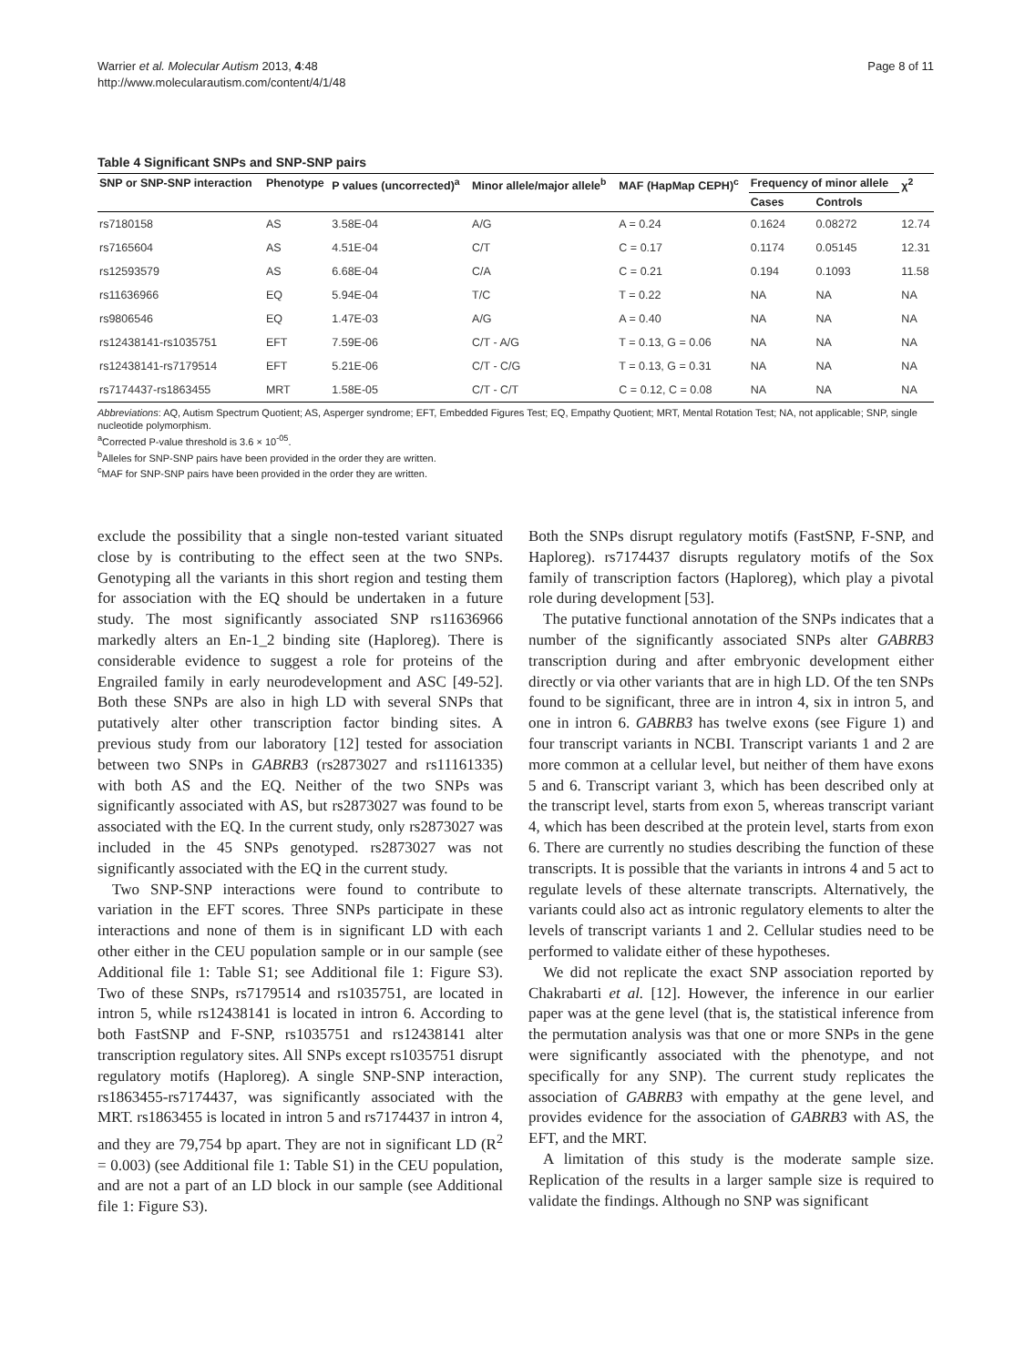Warrier et al. Molecular Autism 2013, 4:48
http://www.molecularautism.com/content/4/1/48
Page 8 of 11
Table 4 Significant SNPs and SNP-SNP pairs
| SNP or SNP-SNP interaction | Phenotype | P values (uncorrected)<sup>a</sup> | Minor allele/major allele<sup>b</sup> | MAF (HapMap CEPH)<sup>c</sup> | Frequency of minor allele | | χ<sup>2</sup> |
| --- | --- | --- | --- | --- | --- | --- | --- |
| | | | | | Cases | Controls | |
| rs7180158 | AS | 3.58E-04 | A/G | A = 0.24 | 0.1624 | 0.08272 | 12.74 |
| rs7165604 | AS | 4.51E-04 | C/T | C = 0.17 | 0.1174 | 0.05145 | 12.31 |
| rs12593579 | AS | 6.68E-04 | C/A | C = 0.21 | 0.194 | 0.1093 | 11.58 |
| rs11636966 | EQ | 5.94E-04 | T/C | T = 0.22 | NA | NA | NA |
| rs9806546 | EQ | 1.47E-03 | A/G | A = 0.40 | NA | NA | NA |
| rs12438141-rs1035751 | EFT | 7.59E-06 | C/T - A/G | T = 0.13, G = 0.06 | NA | NA | NA |
| rs12438141-rs7179514 | EFT | 5.21E-06 | C/T - C/G | T = 0.13, G = 0.31 | NA | NA | NA |
| rs7174437-rs1863455 | MRT | 1.58E-05 | C/T - C/T | C = 0.12, C = 0.08 | NA | NA | NA |
Abbreviations: AQ, Autism Spectrum Quotient; AS, Asperger syndrome; EFT, Embedded Figures Test; EQ, Empathy Quotient; MRT, Mental Rotation Test; NA, not applicable; SNP, single nucleotide polymorphism.
<sup>a</sup> Corrected P-value threshold is 3.6 × 10<sup>-05</sup>.
<sup>b</sup> Alleles for SNP-SNP pairs have been provided in the order they are written.
<sup>c</sup> MAF for SNP-SNP pairs have been provided in the order they are written.
exclude the possibility that a single non-tested variant situated close by is contributing to the effect seen at the two SNPs. Genotyping all the variants in this short region and testing them for association with the EQ should be undertaken in a future study. The most significantly associated SNP rs11636966 markedly alters an En-1_2 binding site (Haploreg). There is considerable evidence to suggest a role for proteins of the Engrailed family in early neurodevelopment and ASC [49-52]. Both these SNPs are also in high LD with several SNPs that putatively alter other transcription factor binding sites. A previous study from our laboratory [12] tested for association between two SNPs in GABRB3 (rs2873027 and rs11161335) with both AS and the EQ. Neither of the two SNPs was significantly associated with AS, but rs2873027 was found to be associated with the EQ. In the current study, only rs2873027 was included in the 45 SNPs genotyped. rs2873027 was not significantly associated with the EQ in the current study.
Two SNP-SNP interactions were found to contribute to variation in the EFT scores. Three SNPs participate in these interactions and none of them is in significant LD with each other either in the CEU population sample or in our sample (see Additional file 1: Table S1; see Additional file 1: Figure S3). Two of these SNPs, rs7179514 and rs1035751, are located in intron 5, while rs12438141 is located in intron 6. According to both FastSNP and F-SNP, rs1035751 and rs12438141 alter transcription regulatory sites. All SNPs except rs1035751 disrupt regulatory motifs (Haploreg). A single SNP-SNP interaction, rs1863455-rs7174437, was significantly associated with the MRT. rs1863455 is located in intron 5 and rs7174437 in intron 4, and they are 79,754 bp apart. They are not in significant LD (R<sup>2</sup> = 0.003) (see Additional file 1: Table S1) in the CEU population, and are not a part of an LD block in our sample (see Additional file 1: Figure S3).
Both the SNPs disrupt regulatory motifs (FastSNP, F-SNP, and Haploreg). rs7174437 disrupts regulatory motifs of the Sox family of transcription factors (Haploreg), which play a pivotal role during development [53].
The putative functional annotation of the SNPs indicates that a number of the significantly associated SNPs alter GABRB3 transcription during and after embryonic development either directly or via other variants that are in high LD. Of the ten SNPs found to be significant, three are in intron 4, six in intron 5, and one in intron 6. GABRB3 has twelve exons (see Figure 1) and four transcript variants in NCBI. Transcript variants 1 and 2 are more common at a cellular level, but neither of them have exons 5 and 6. Transcript variant 3, which has been described only at the transcript level, starts from exon 5, whereas transcript variant 4, which has been described at the protein level, starts from exon 6. There are currently no studies describing the function of these transcripts. It is possible that the variants in introns 4 and 5 act to regulate levels of these alternate transcripts. Alternatively, the variants could also act as intronic regulatory elements to alter the levels of transcript variants 1 and 2. Cellular studies need to be performed to validate either of these hypotheses.
We did not replicate the exact SNP association reported by Chakrabarti et al. [12]. However, the inference in our earlier paper was at the gene level (that is, the statistical inference from the permutation analysis was that one or more SNPs in the gene were significantly associated with the phenotype, and not specifically for any SNP). The current study replicates the association of GABRB3 with empathy at the gene level, and provides evidence for the association of GABRB3 with AS, the EFT, and the MRT.
A limitation of this study is the moderate sample size. Replication of the results in a larger sample size is required to validate the findings. Although no SNP was significant